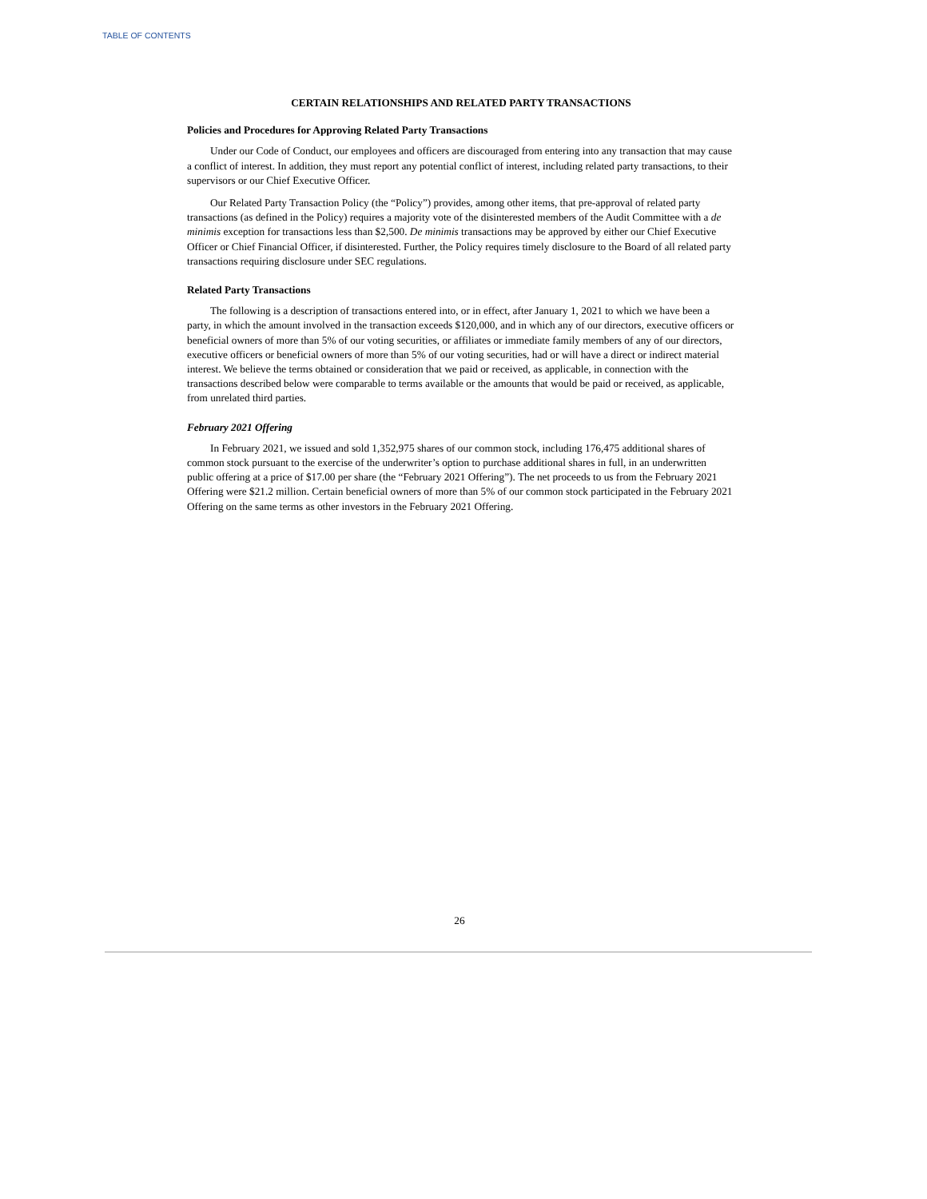TABLE OF CONTENTS
CERTAIN RELATIONSHIPS AND RELATED PARTY TRANSACTIONS
Policies and Procedures for Approving Related Party Transactions
Under our Code of Conduct, our employees and officers are discouraged from entering into any transaction that may cause a conflict of interest. In addition, they must report any potential conflict of interest, including related party transactions, to their supervisors or our Chief Executive Officer.
Our Related Party Transaction Policy (the “Policy”) provides, among other items, that pre-approval of related party transactions (as defined in the Policy) requires a majority vote of the disinterested members of the Audit Committee with a de minimis exception for transactions less than $2,500. De minimis transactions may be approved by either our Chief Executive Officer or Chief Financial Officer, if disinterested. Further, the Policy requires timely disclosure to the Board of all related party transactions requiring disclosure under SEC regulations.
Related Party Transactions
The following is a description of transactions entered into, or in effect, after January 1, 2021 to which we have been a party, in which the amount involved in the transaction exceeds $120,000, and in which any of our directors, executive officers or beneficial owners of more than 5% of our voting securities, or affiliates or immediate family members of any of our directors, executive officers or beneficial owners of more than 5% of our voting securities, had or will have a direct or indirect material interest. We believe the terms obtained or consideration that we paid or received, as applicable, in connection with the transactions described below were comparable to terms available or the amounts that would be paid or received, as applicable, from unrelated third parties.
February 2021 Offering
In February 2021, we issued and sold 1,352,975 shares of our common stock, including 176,475 additional shares of common stock pursuant to the exercise of the underwriter’s option to purchase additional shares in full, in an underwritten public offering at a price of $17.00 per share (the “February 2021 Offering”). The net proceeds to us from the February 2021 Offering were $21.2 million. Certain beneficial owners of more than 5% of our common stock participated in the February 2021 Offering on the same terms as other investors in the February 2021 Offering.
26